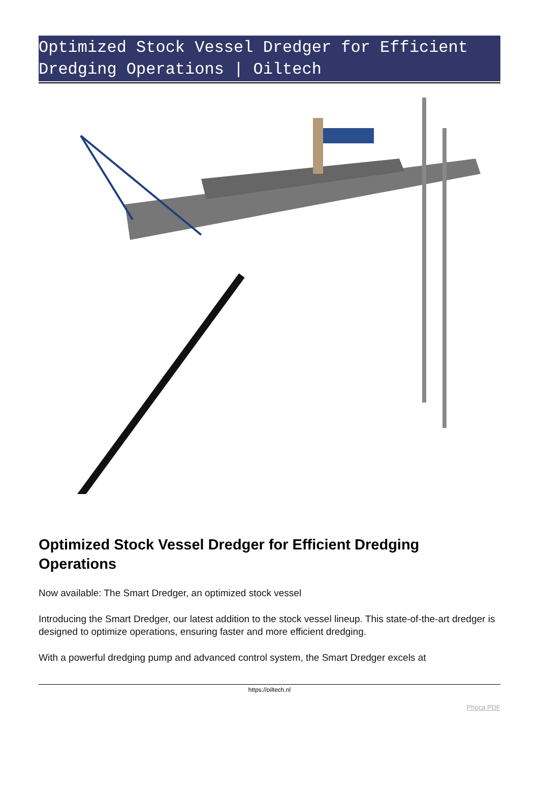Optimized Stock Vessel Dredger for Efficient Dredging Operations | Oiltech
Optimized Stock Vessel Dredger for Efficient Dredging Operations
Now available: The Smart Dredger, an optimized stock vessel
Introducing the Smart Dredger, our latest addition to the stock vessel lineup. This state-of-the-art dredger is designed to optimize operations, ensuring faster and more efficient dredging.
With a powerful dredging pump and advanced control system, the Smart Dredger excels at
https://oiltech.nl
Phoca PDF